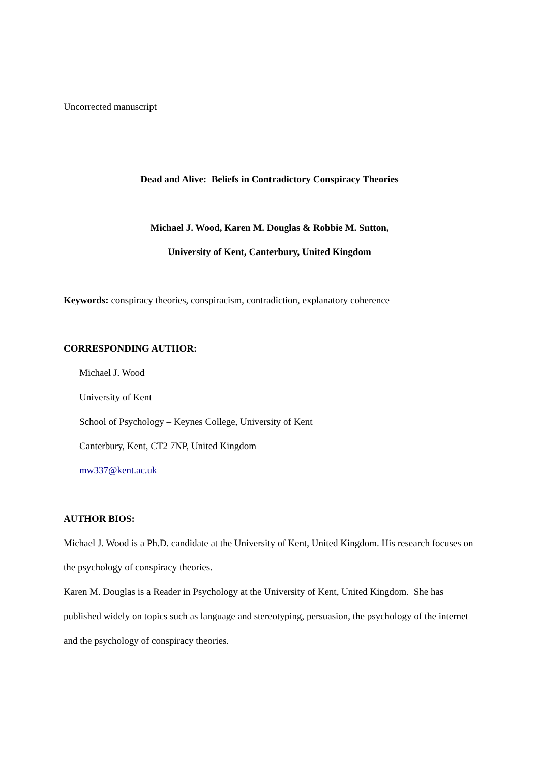Uncorrected manuscript
Dead and Alive: Beliefs in Contradictory Conspiracy Theories
Michael J. Wood, Karen M. Douglas & Robbie M. Sutton,
University of Kent, Canterbury, United Kingdom
Keywords: conspiracy theories, conspiracism, contradiction, explanatory coherence
CORRESPONDING AUTHOR:
Michael J. Wood
University of Kent
School of Psychology – Keynes College, University of Kent
Canterbury, Kent, CT2 7NP, United Kingdom
mw337@kent.ac.uk
AUTHOR BIOS:
Michael J. Wood is a Ph.D. candidate at the University of Kent, United Kingdom. His research focuses on the psychology of conspiracy theories.
Karen M. Douglas is a Reader in Psychology at the University of Kent, United Kingdom. She has published widely on topics such as language and stereotyping, persuasion, the psychology of the internet and the psychology of conspiracy theories.